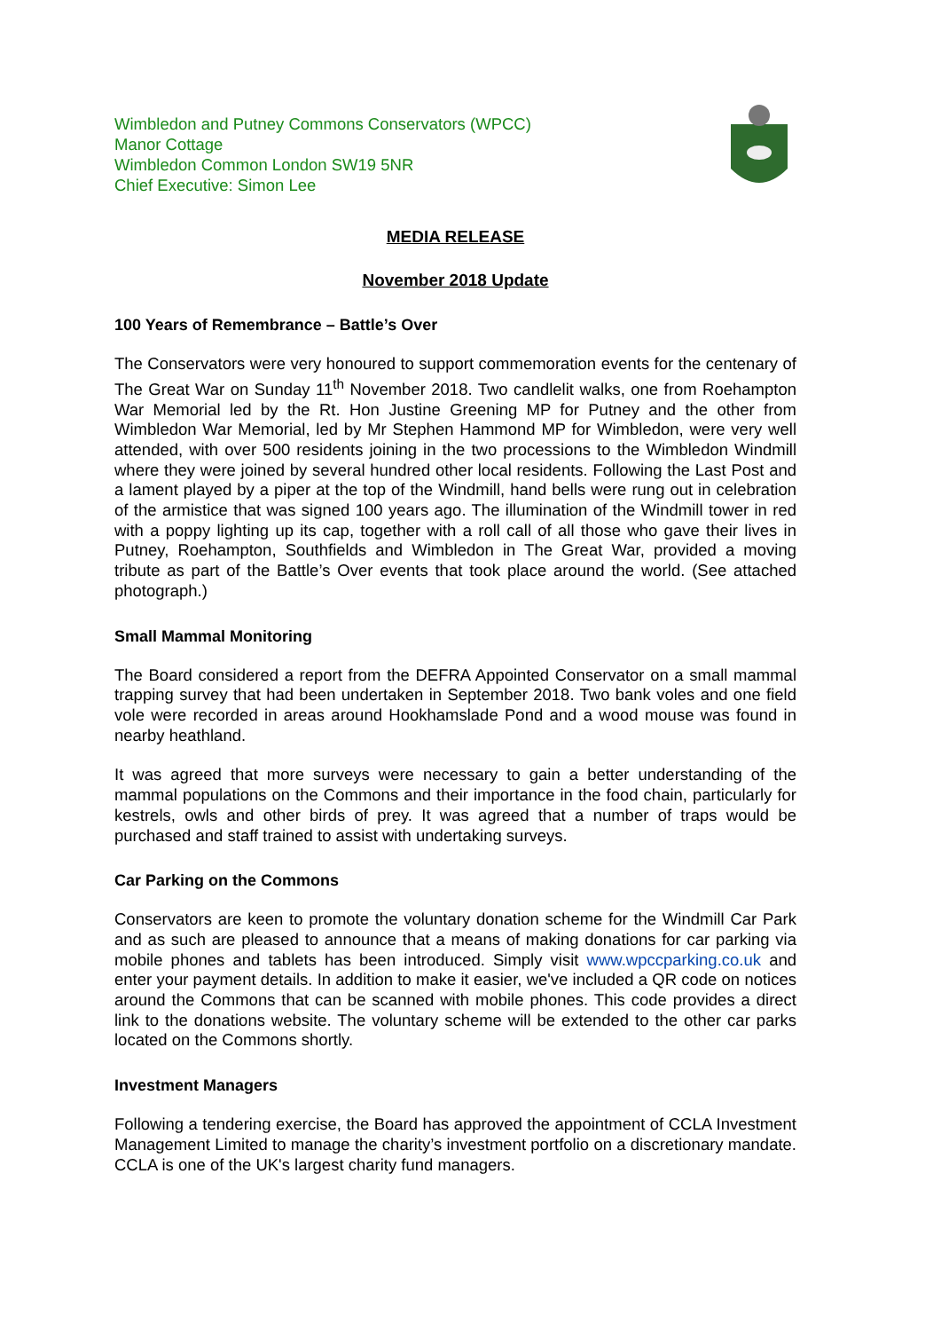Wimbledon and Putney Commons Conservators (WPCC)
Manor Cottage
Wimbledon Common London SW19 5NR
Chief Executive: Simon Lee
MEDIA RELEASE
November 2018 Update
100 Years of Remembrance – Battle’s Over
The Conservators were very honoured to support commemoration events for the centenary of The Great War on Sunday 11<sup>th</sup> November 2018. Two candlelit walks, one from Roehampton War Memorial led by the Rt. Hon Justine Greening MP for Putney and the other from Wimbledon War Memorial, led by Mr Stephen Hammond MP for Wimbledon, were very well attended, with over 500 residents joining in the two processions to the Wimbledon Windmill where they were joined by several hundred other local residents. Following the Last Post and a lament played by a piper at the top of the Windmill, hand bells were rung out in celebration of the armistice that was signed 100 years ago. The illumination of the Windmill tower in red with a poppy lighting up its cap, together with a roll call of all those who gave their lives in Putney, Roehampton, Southfields and Wimbledon in The Great War, provided a moving tribute as part of the Battle’s Over events that took place around the world. (See attached photograph.)
Small Mammal Monitoring
The Board considered a report from the DEFRA Appointed Conservator on a small mammal trapping survey that had been undertaken in September 2018. Two bank voles and one field vole were recorded in areas around Hookhamslade Pond and a wood mouse was found in nearby heathland.
It was agreed that more surveys were necessary to gain a better understanding of the mammal populations on the Commons and their importance in the food chain, particularly for kestrels, owls and other birds of prey. It was agreed that a number of traps would be purchased and staff trained to assist with undertaking surveys.
Car Parking on the Commons
Conservators are keen to promote the voluntary donation scheme for the Windmill Car Park and as such are pleased to announce that a means of making donations for car parking via mobile phones and tablets has been introduced. Simply visit www.wpccparking.co.uk and enter your payment details. In addition to make it easier, we've included a QR code on notices around the Commons that can be scanned with mobile phones. This code provides a direct link to the donations website. The voluntary scheme will be extended to the other car parks located on the Commons shortly.
Investment Managers
Following a tendering exercise, the Board has approved the appointment of CCLA Investment Management Limited to manage the charity’s investment portfolio on a discretionary mandate. CCLA is one of the UK's largest charity fund managers.